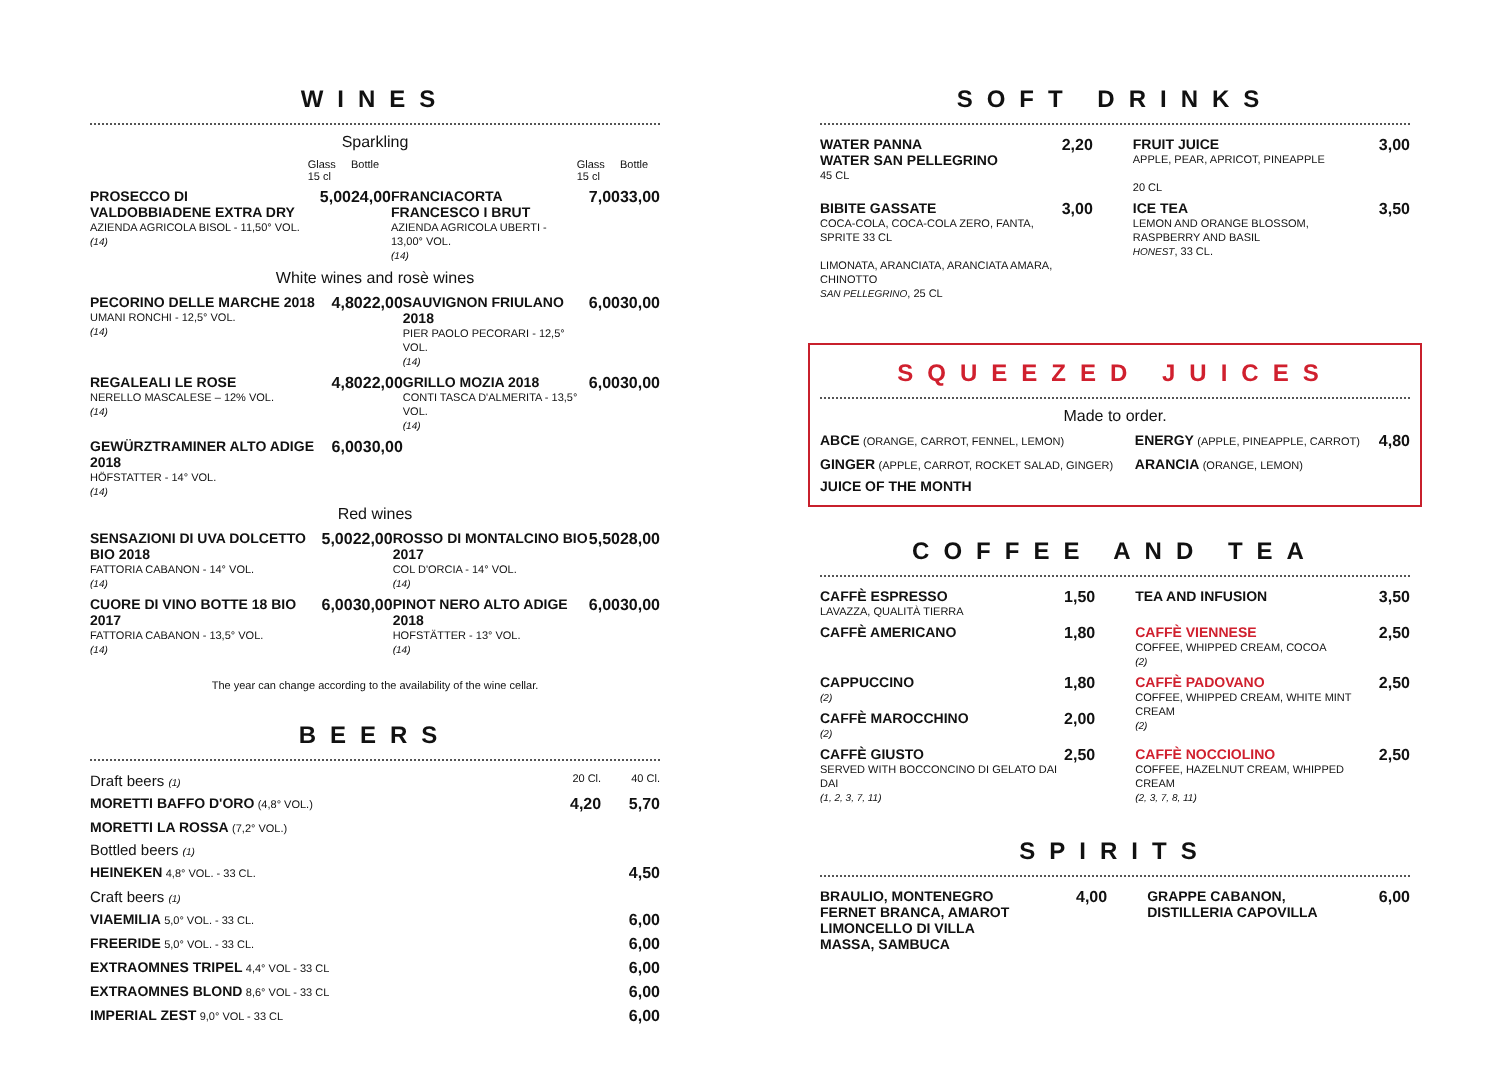WINES
Sparkling
| | Glass 15 cl | Bottle | | Glass 15 cl | Bottle |
| PROSECCO DI VALDOBBIADENE EXTRA DRY AZIENDA AGRICOLA BISOL - 11,50° VOL. (14) | 5,00 | 24,00 | FRANCIACORTA FRANCESCO I BRUT AZIENDA AGRICOLA UBERTI - 13,00° VOL. (14) | 7,00 | 33,00 |
White wines and rosè wines
| PECORINO DELLE MARCHE 2018 UMANI RONCHI - 12,5° VOL. (14) | 4,80 | 22,00 | SAUVIGNON FRIULANO 2018 PIER PAOLO PECORARI - 12,5° VOL. (14) | 6,00 | 30,00 |
| REGALEALI LE ROSE NERELLO MASCALESE – 12% VOL. (14) | 4,80 | 22,00 | GRILLO MOZIA 2018 CONTI TASCA D'ALMERITA - 13,5° VOL. (14) | 6,00 | 30,00 |
| GEWÜRZTRAMINER ALTO ADIGE 2018 HÖFSTATTER - 14° VOL. (14) | 6,00 | 30,00 | | | |
Red wines
| SENSAZIONI DI UVA DOLCETTO BIO 2018 FATTORIA CABANON - 14° VOL. (14) | 5,00 | 22,00 | ROSSO DI MONTALCINO BIO 2017 COL D'ORCIA - 14° VOL. (14) | 5,50 | 28,00 |
| CUORE DI VINO BOTTE 18 BIO 2017 FATTORIA CABANON - 13,5° VOL. (14) | 6,00 | 30,00 | PINOT NERO ALTO ADIGE 2018 HOFSTÄTTER - 13° VOL. (14) | 6,00 | 30,00 |
The year can change according to the availability of the wine cellar.
BEERS
| Draft beers (1) | 20 Cl. | 40 Cl. |
| MORETTI BAFFO D'ORO (4,8° VOL.) | 4,20 | 5,70 |
| MORETTI LA ROSSA (7,2° VOL.) | | |
| Bottled beers (1) | | |
| HEINEKEN 4,8° VOL. - 33 CL. | | 4,50 |
| Craft beers (1) | | |
| VIAEMILIA 5,0° VOL. - 33 CL. | | 6,00 |
| FREERIDE 5,0° VOL. - 33 CL. | | 6,00 |
| EXTRAOMNES TRIPEL 4,4° VOL - 33 CL | | 6,00 |
| EXTRAOMNES BLOND 8,6° VOL - 33 CL | | 6,00 |
| IMPERIAL ZEST 9,0° VOL - 33 CL | | 6,00 |
SOFT DRINKS
| WATER PANNA WATER SAN PELLEGRINO 45 CL | 2,20 | | FRUIT JUICE APPLE, PEAR, APRICOT, PINEAPPLE 20 CL | 3,00 |
| BIBITE GASSATE COCA-COLA, COCA-COLA ZERO, FANTA, SPRITE 33 CL LIMONATA, ARANCIATA, ARANCIATA AMARA, CHINOTTO SAN PELLEGRINO , 25 CL | 3,00 | | ICE TEA LEMON AND ORANGE BLOSSOM, RASPBERRY AND BASIL HONEST , 33 CL. | 3,50 |
SQUEEZED JUICES
Made to order.
| ABCE (ORANGE, CARROT, FENNEL, LEMON) | ENERGY (APPLE, PINEAPPLE, CARROT) | 4,80 |
| GINGER (APPLE, CARROT, ROCKET SALAD, GINGER) | ARANCIA (ORANGE, LEMON) | |
| JUICE OF THE MONTH | | |
COFFEE AND TEA
| CAFFÈ ESPRESSO LAVAZZA, QUALITÀ TIERRA | 1,50 | | TEA AND INFUSION | 3,50 |
| CAFFÈ AMERICANO | 1,80 | | CAFFÈ VIENNESE COFFEE, WHIPPED CREAM, COCOA (2) | 2,50 |
| CAPPUCCINO (2) | 1,80 | | CAFFÈ PADOVANO COFFEE, WHIPPED CREAM, WHITE MINT CREAM (2) | 2,50 |
| CAFFÈ MAROCCHINO (2) | 2,00 | | | |
| CAFFÈ GIUSTO SERVED WITH BOCCONCINO DI GELATO DAI DAI (1, 2, 3, 7, 11) | 2,50 | | CAFFÈ NOCCIOLINO COFFEE, HAZELNUT CREAM, WHIPPED CREAM (2, 3, 7, 8, 11) | 2,50 |
SPIRITS
| BRAULIO, MONTENEGRO FERNET BRANCA, AMAROT LIMONCELLO DI VILLA MASSA, SAMBUCA | 4,00 | | GRAPPE CABANON, DISTILLERIA CAPOVILLA | 6,00 |